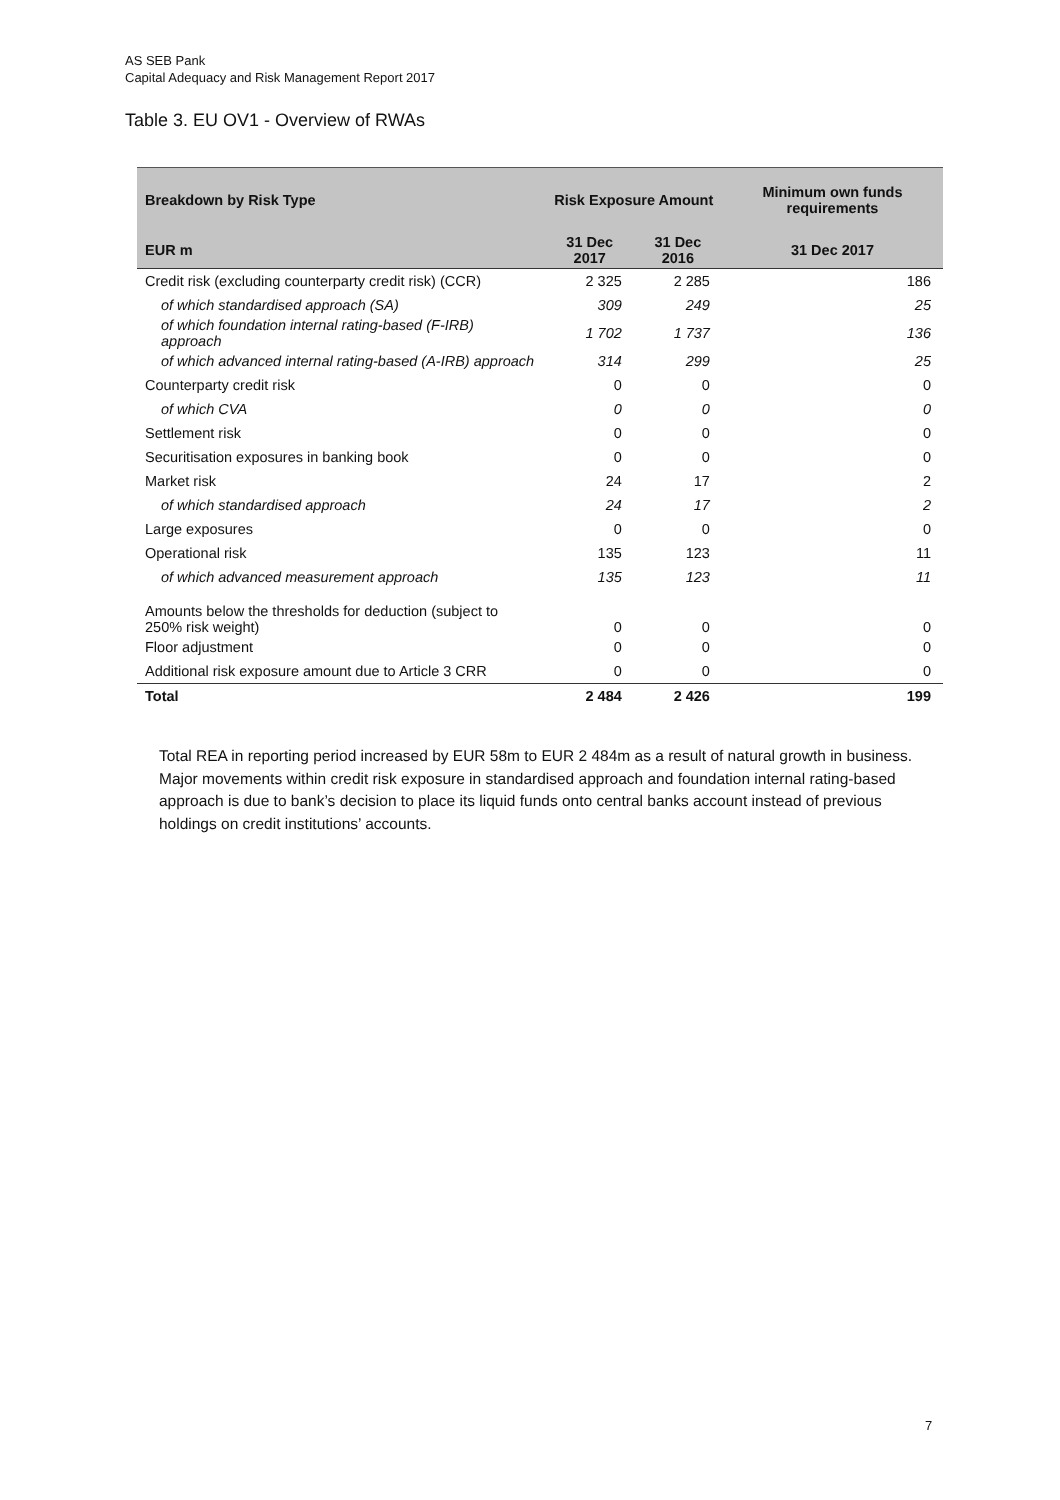AS SEB Pank
Capital Adequacy and Risk Management Report 2017
Table 3. EU OV1 - Overview of RWAs
| Breakdown by Risk Type | Risk Exposure Amount | | Minimum own funds requirements |
| --- | --- | --- | --- |
| EUR m | 31 Dec 2017 | 31 Dec 2016 | 31 Dec 2017 |
| Credit risk (excluding counterparty credit risk) (CCR) | 2 325 | 2 285 | 186 |
| of which standardised approach (SA) | 309 | 249 | 25 |
| of which foundation internal rating-based (F-IRB) approach | 1 702 | 1 737 | 136 |
| of which advanced internal rating-based (A-IRB) approach | 314 | 299 | 25 |
| Counterparty credit risk | 0 | 0 | 0 |
| of which CVA | 0 | 0 | 0 |
| Settlement risk | 0 | 0 | 0 |
| Securitisation exposures in banking book | 0 | 0 | 0 |
| Market risk | 24 | 17 | 2 |
| of which standardised approach | 24 | 17 | 2 |
| Large exposures | 0 | 0 | 0 |
| Operational risk | 135 | 123 | 11 |
| of which advanced measurement approach | 135 | 123 | 11 |
| Amounts below the thresholds for deduction (subject to 250% risk weight) | 0 | 0 | 0 |
| Floor adjustment | 0 | 0 | 0 |
| Additional risk exposure amount due to Article 3 CRR | 0 | 0 | 0 |
| Total | 2 484 | 2 426 | 199 |
Total REA in reporting period increased by EUR 58m to EUR 2 484m as a result of natural growth in business. Major movements within credit risk exposure in standardised approach and foundation internal rating-based approach is due to bank’s decision to place its liquid funds onto central banks account instead of previous holdings on credit institutions’ accounts.
7